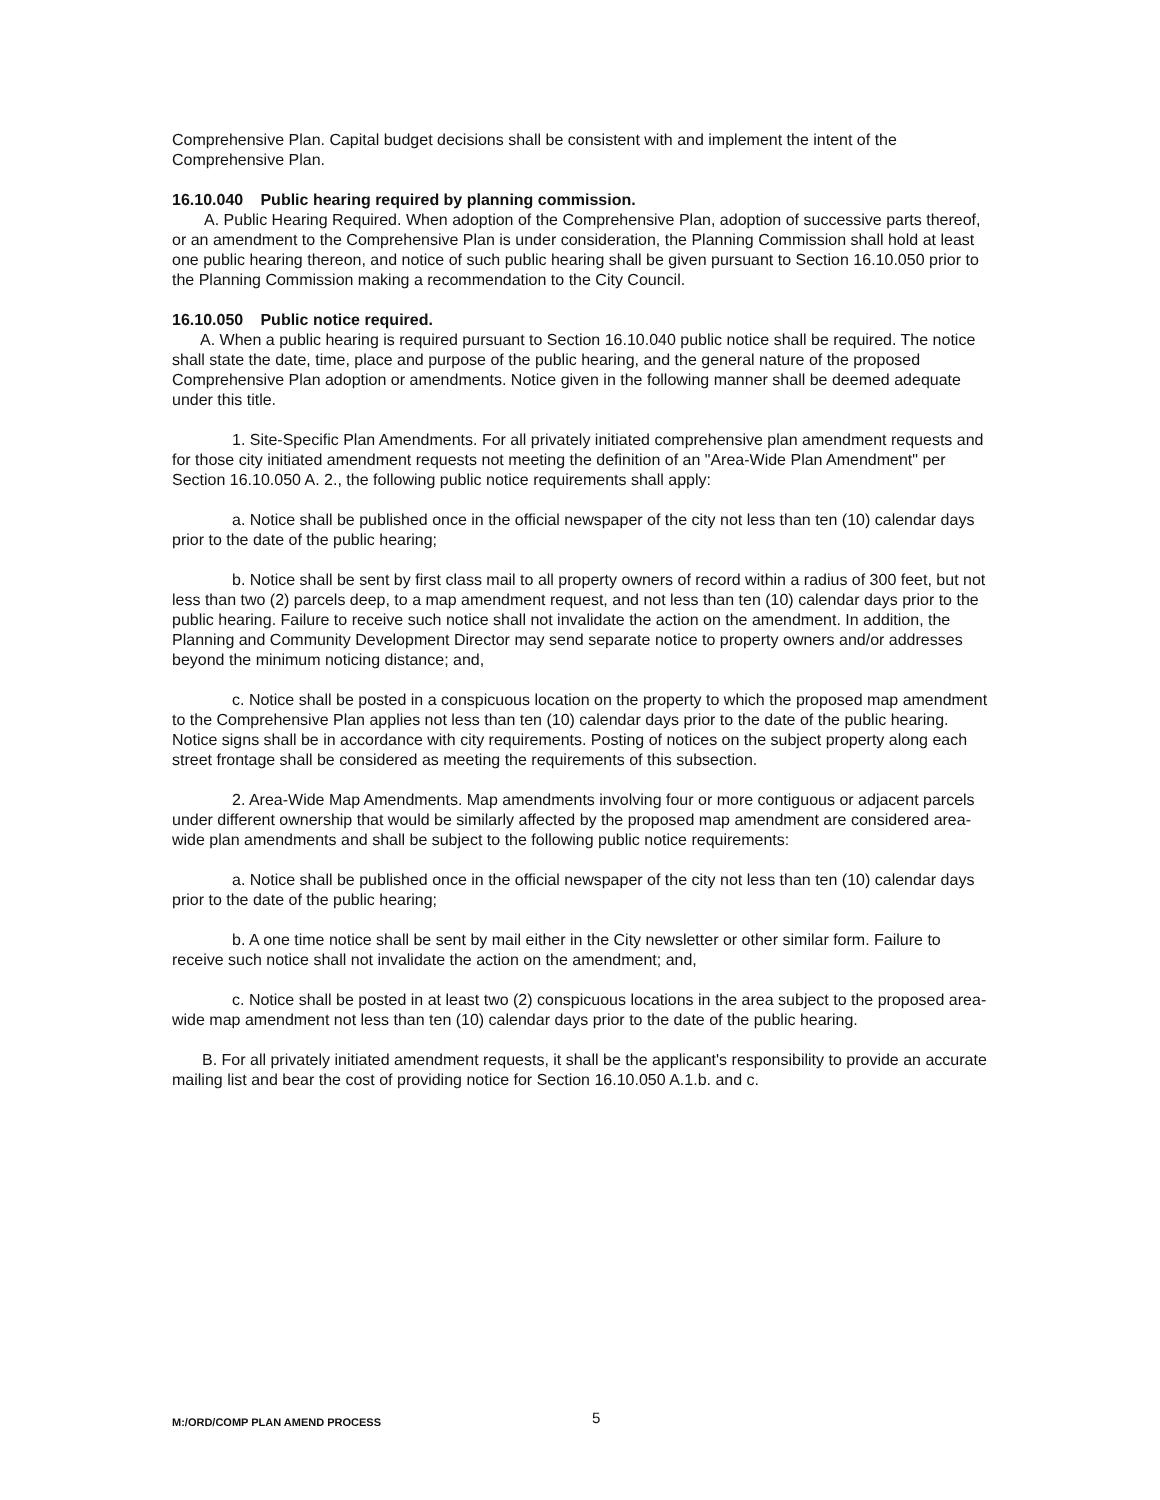Comprehensive Plan. Capital budget decisions shall be consistent with and implement the intent of the Comprehensive Plan.
16.10.040 Public hearing required by planning commission.
A. Public Hearing Required. When adoption of the Comprehensive Plan, adoption of successive parts thereof, or an amendment to the Comprehensive Plan is under consideration, the Planning Commission shall hold at least one public hearing thereon, and notice of such public hearing shall be given pursuant to Section 16.10.050 prior to the Planning Commission making a recommendation to the City Council.
16.10.050 Public notice required.
A. When a public hearing is required pursuant to Section 16.10.040 public notice shall be required. The notice shall state the date, time, place and purpose of the public hearing, and the general nature of the proposed Comprehensive Plan adoption or amendments. Notice given in the following manner shall be deemed adequate under this title.
1. Site-Specific Plan Amendments. For all privately initiated comprehensive plan amendment requests and for those city initiated amendment requests not meeting the definition of an "Area-Wide Plan Amendment" per Section 16.10.050 A. 2., the following public notice requirements shall apply:
a. Notice shall be published once in the official newspaper of the city not less than ten (10) calendar days prior to the date of the public hearing;
b. Notice shall be sent by first class mail to all property owners of record within a radius of 300 feet, but not less than two (2) parcels deep, to a map amendment request, and not less than ten (10) calendar days prior to the public hearing. Failure to receive such notice shall not invalidate the action on the amendment. In addition, the Planning and Community Development Director may send separate notice to property owners and/or addresses beyond the minimum noticing distance; and,
c. Notice shall be posted in a conspicuous location on the property to which the proposed map amendment to the Comprehensive Plan applies not less than ten (10) calendar days prior to the date of the public hearing. Notice signs shall be in accordance with city requirements. Posting of notices on the subject property along each street frontage shall be considered as meeting the requirements of this subsection.
2. Area-Wide Map Amendments. Map amendments involving four or more contiguous or adjacent parcels under different ownership that would be similarly affected by the proposed map amendment are considered area-wide plan amendments and shall be subject to the following public notice requirements:
a. Notice shall be published once in the official newspaper of the city not less than ten (10) calendar days prior to the date of the public hearing;
b. A one time notice shall be sent by mail either in the City newsletter or other similar form. Failure to receive such notice shall not invalidate the action on the amendment; and,
c. Notice shall be posted in at least two (2) conspicuous locations in the area subject to the proposed area-wide map amendment not less than ten (10) calendar days prior to the date of the public hearing.
B. For all privately initiated amendment requests, it shall be the applicant's responsibility to provide an accurate mailing list and bear the cost of providing notice for Section 16.10.050 A.1.b. and c.
M:/ORD/COMP PLAN AMEND PROCESS 5